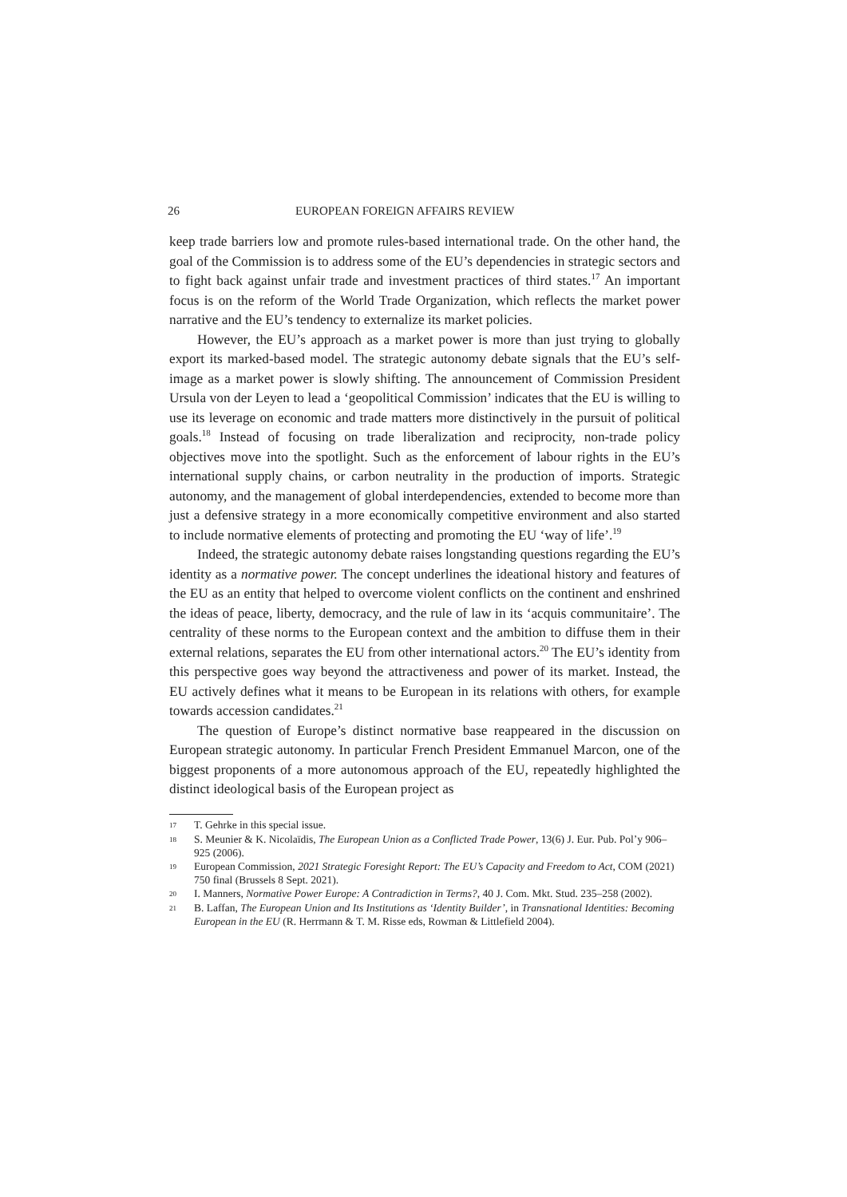26 EUROPEAN FOREIGN AFFAIRS REVIEW
keep trade barriers low and promote rules-based international trade. On the other hand, the goal of the Commission is to address some of the EU’s dependencies in strategic sectors and to fight back against unfair trade and investment practices of third states.<sup>17</sup> An important focus is on the reform of the World Trade Organization, which reflects the market power narrative and the EU’s tendency to externalize its market policies.
However, the EU’s approach as a market power is more than just trying to globally export its marked-based model. The strategic autonomy debate signals that the EU’s self-image as a market power is slowly shifting. The announcement of Commission President Ursula von der Leyen to lead a ‘geopolitical Commission’ indicates that the EU is willing to use its leverage on economic and trade matters more distinctively in the pursuit of political goals.<sup>18</sup> Instead of focusing on trade liberalization and reciprocity, non-trade policy objectives move into the spotlight. Such as the enforcement of labour rights in the EU’s international supply chains, or carbon neutrality in the production of imports. Strategic autonomy, and the management of global interdependencies, extended to become more than just a defensive strategy in a more economically competitive environment and also started to include normative elements of protecting and promoting the EU ‘way of life’.<sup>19</sup>
Indeed, the strategic autonomy debate raises longstanding questions regarding the EU’s identity as a normative power. The concept underlines the ideational history and features of the EU as an entity that helped to overcome violent conflicts on the continent and enshrined the ideas of peace, liberty, democracy, and the rule of law in its ‘acquis communitaire’. The centrality of these norms to the European context and the ambition to diffuse them in their external relations, separates the EU from other international actors.<sup>20</sup> The EU’s identity from this perspective goes way beyond the attractiveness and power of its market. Instead, the EU actively defines what it means to be European in its relations with others, for example towards accession candidates.<sup>21</sup>
The question of Europe’s distinct normative base reappeared in the discussion on European strategic autonomy. In particular French President Emmanuel Marcon, one of the biggest proponents of a more autonomous approach of the EU, repeatedly highlighted the distinct ideological basis of the European project as
17 T. Gehrke in this special issue.
18 S. Meunier & K. Nicolaïdis, The European Union as a Conflicted Trade Power, 13(6) J. Eur. Pub. Pol’y 906–925 (2006).
19 European Commission, 2021 Strategic Foresight Report: The EU’s Capacity and Freedom to Act, COM (2021) 750 final (Brussels 8 Sept. 2021).
20 I. Manners, Normative Power Europe: A Contradiction in Terms?, 40 J. Com. Mkt. Stud. 235–258 (2002).
21 B. Laffan, The European Union and Its Institutions as ‘Identity Builder’, in Transnational Identities: Becoming European in the EU (R. Herrmann & T. M. Risse eds, Rowman & Littlefield 2004).